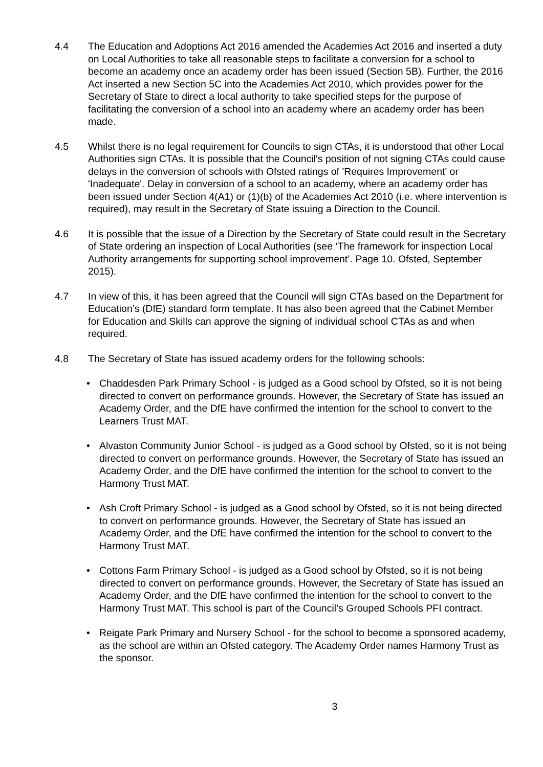4.4 The Education and Adoptions Act 2016 amended the Academies Act 2016 and inserted a duty on Local Authorities to take all reasonable steps to facilitate a conversion for a school to become an academy once an academy order has been issued (Section 5B). Further, the 2016 Act inserted a new Section 5C into the Academies Act 2010, which provides power for the Secretary of State to direct a local authority to take specified steps for the purpose of facilitating the conversion of a school into an academy where an academy order has been made.
4.5 Whilst there is no legal requirement for Councils to sign CTAs, it is understood that other Local Authorities sign CTAs. It is possible that the Council's position of not signing CTAs could cause delays in the conversion of schools with Ofsted ratings of 'Requires Improvement' or 'Inadequate'. Delay in conversion of a school to an academy, where an academy order has been issued under Section 4(A1) or (1)(b) of the Academies Act 2010 (i.e. where intervention is required), may result in the Secretary of State issuing a Direction to the Council.
4.6 It is possible that the issue of a Direction by the Secretary of State could result in the Secretary of State ordering an inspection of Local Authorities (see ‘The framework for inspection Local Authority arrangements for supporting school improvement’. Page 10. Ofsted, September 2015).
4.7 In view of this, it has been agreed that the Council will sign CTAs based on the Department for Education’s (DfE) standard form template. It has also been agreed that the Cabinet Member for Education and Skills can approve the signing of individual school CTAs as and when required.
4.8 The Secretary of State has issued academy orders for the following schools:
• Chaddesden Park Primary School - is judged as a Good school by Ofsted, so it is not being directed to convert on performance grounds. However, the Secretary of State has issued an Academy Order, and the DfE have confirmed the intention for the school to convert to the Learners Trust MAT.
• Alvaston Community Junior School - is judged as a Good school by Ofsted, so it is not being directed to convert on performance grounds. However, the Secretary of State has issued an Academy Order, and the DfE have confirmed the intention for the school to convert to the Harmony Trust MAT.
• Ash Croft Primary School - is judged as a Good school by Ofsted, so it is not being directed to convert on performance grounds. However, the Secretary of State has issued an Academy Order, and the DfE have confirmed the intention for the school to convert to the Harmony Trust MAT.
• Cottons Farm Primary School - is judged as a Good school by Ofsted, so it is not being directed to convert on performance grounds. However, the Secretary of State has issued an Academy Order, and the DfE have confirmed the intention for the school to convert to the Harmony Trust MAT. This school is part of the Council’s Grouped Schools PFI contract.
• Reigate Park Primary and Nursery School - for the school to become a sponsored academy, as the school are within an Ofsted category. The Academy Order names Harmony Trust as the sponsor.
3